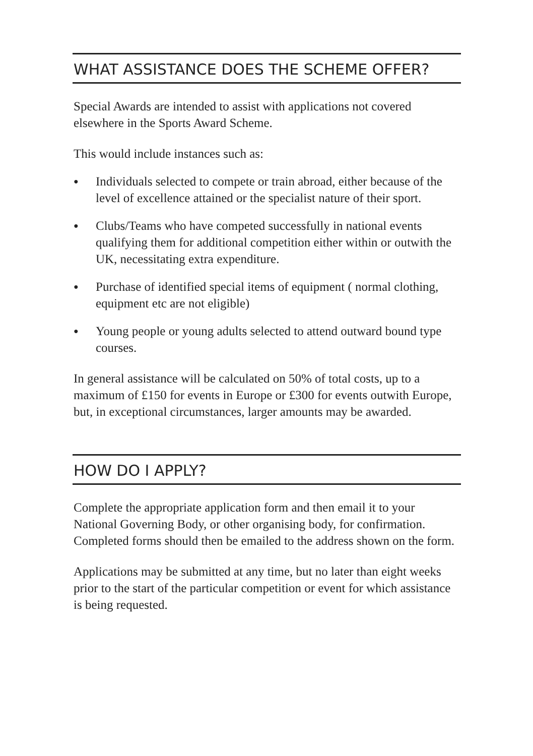WHAT ASSISTANCE DOES THE SCHEME OFFER?
Special Awards are intended to assist with applications not covered elsewhere in the Sports Award Scheme.
This would include instances such as:
● Individuals selected to compete or train abroad, either because of the level of excellence attained or the specialist nature of their sport.
● Clubs/Teams who have competed successfully in national events qualifying them for additional competition either within or outwith the UK, necessitating extra expenditure.
● Purchase of identified special items of equipment ( normal clothing, equipment etc are not eligible)
● Young people or young adults selected to attend outward bound type courses.
In general assistance will be calculated on 50% of total costs, up to a maximum of £150 for events in Europe or £300 for events outwith Europe, but, in exceptional circumstances, larger amounts may be awarded.
HOW DO I APPLY?
Complete the appropriate application form and then email it to your National Governing Body, or other organising body, for confirmation. Completed forms should then be emailed to the address shown on the form.
Applications may be submitted at any time, but no later than eight weeks prior to the start of the particular competition or event for which assistance is being requested.